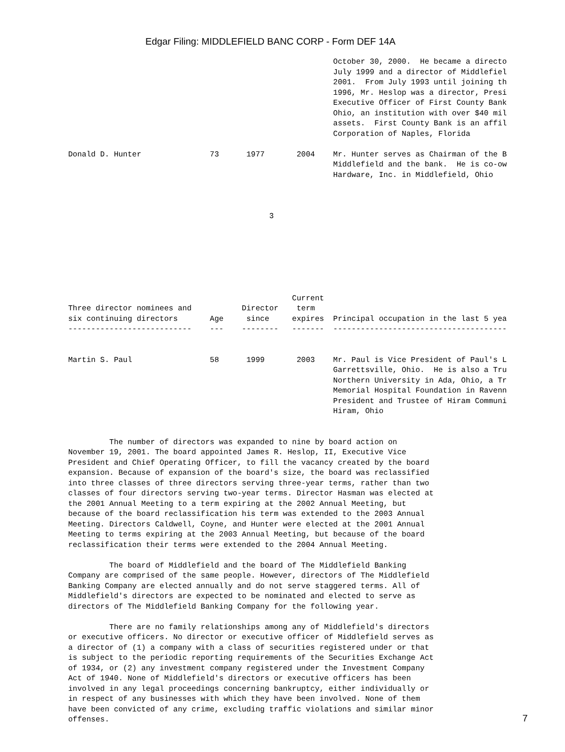Edgar Filing: MIDDLEFIELD BANC CORP - Form DEF 14A
                                                          October 30, 2000.  He became a directo
                                                          July 1999 and a director of Middlefiel
                                                          2001.  From July 1993 until joining th
                                                          1996, Mr. Heslop was a director, Presi
                                                          Executive Officer of First County Bank
                                                          Ohio, an institution with over $40 mil
                                                          assets.  First County Bank is an affil
                                                          Corporation of Naples, Florida

Donald D. Hunter               73      1977       2004    Mr. Hunter serves as Chairman of the B
                                                          Middlefield and the bank.  He is co-ow
                                                          Hardware, Inc. in Middlefield, Ohio



                                            3







                                                 Current
Three director nominees and           Director    term
six continuing directors       Age     since     expires  Principal occupation in the last 5 yea
---------------------------    ---    --------   -------  --------------------------------------


Martin S. Paul                 58      1999       2003    Mr. Paul is Vice President of Paul's L
                                                          Garrettsville, Ohio.  He is also a Tru
                                                          Northern University in Ada, Ohio, a Tr
                                                          Memorial Hospital Foundation in Ravenn
                                                          President and Trustee of Hiram Communi
                                                          Hiram, Ohio


         The number of directors was expanded to nine by board action on
November 19, 2001. The board appointed James R. Heslop, II, Executive Vice
President and Chief Operating Officer, to fill the vacancy created by the board
expansion. Because of expansion of the board's size, the board was reclassified
into three classes of three directors serving three-year terms, rather than two
classes of four directors serving two-year terms. Director Hasman was elected at
the 2001 Annual Meeting to a term expiring at the 2002 Annual Meeting, but
because of the board reclassification his term was extended to the 2003 Annual
Meeting. Directors Caldwell, Coyne, and Hunter were elected at the 2001 Annual
Meeting to terms expiring at the 2003 Annual Meeting, but because of the board
reclassification their terms were extended to the 2004 Annual Meeting.

         The board of Middlefield and the board of The Middlefield Banking
Company are comprised of the same people. However, directors of The Middlefield
Banking Company are elected annually and do not serve staggered terms. All of
Middlefield's directors are expected to be nominated and elected to serve as
directors of The Middlefield Banking Company for the following year.

         There are no family relationships among any of Middlefield's directors
or executive officers. No director or executive officer of Middlefield serves as
a director of (1) a company with a class of securities registered under or that
is subject to the periodic reporting requirements of the Securities Exchange Act
of 1934, or (2) any investment company registered under the Investment Company
Act of 1940. None of Middlefield's directors or executive officers has been
involved in any legal proceedings concerning bankruptcy, either individually or
in respect of any businesses with which they have been involved. None of them
have been convicted of any crime, excluding traffic violations and similar minor
offenses.
7